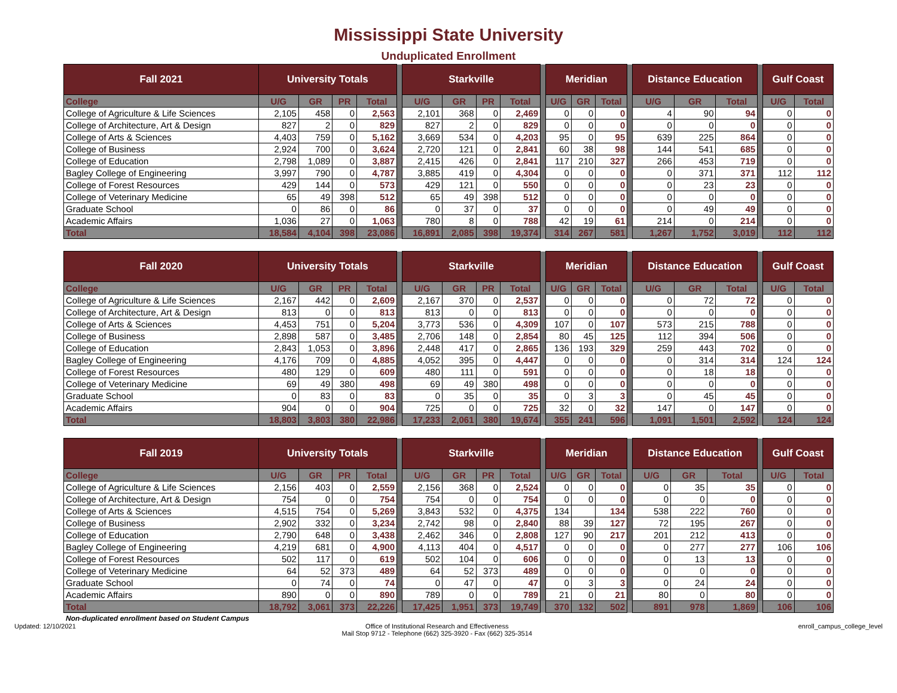Mississippi State University
Unduplicated Enrollment
| Fall 2021 | University Totals | | | | | Starkville | | | | | Meridian | | | | Distance Education | | | | Gulf Coast | |
| College | U/G | GR | PR | Total | | U/G | GR | PR | Total | | U/G | GR | Total | | U/G | GR | Total | | U/G | Total |
| College of Agriculture & Life Sciences | 2,105 | 458 | 0 | 2,563 | | 2,101 | 368 | 0 | 2,469 | | 0 | 0 | 0 | | 4 | 90 | 94 | | 0 | 0 |
| College of Architecture, Art & Design | 827 | 2 | 0 | 829 | | 827 | 2 | 0 | 829 | | 0 | 0 | 0 | | 0 | 0 | 0 | | 0 | 0 |
| College of Arts & Sciences | 4,403 | 759 | 0 | 5,162 | | 3,669 | 534 | 0 | 4,203 | | 95 | 0 | 95 | | 639 | 225 | 864 | | 0 | 0 |
| College of Business | 2,924 | 700 | 0 | 3,624 | | 2,720 | 121 | 0 | 2,841 | | 60 | 38 | 98 | | 144 | 541 | 685 | | 0 | 0 |
| College of Education | 2,798 | 1,089 | 0 | 3,887 | | 2,415 | 426 | 0 | 2,841 | | 117 | 210 | 327 | | 266 | 453 | 719 | | 0 | 0 |
| Bagley College of Engineering | 3,997 | 790 | 0 | 4,787 | | 3,885 | 419 | 0 | 4,304 | | 0 | 0 | 0 | | 0 | 371 | 371 | | 112 | 112 |
| College of Forest Resources | 429 | 144 | 0 | 573 | | 429 | 121 | 0 | 550 | | 0 | 0 | 0 | | 0 | 23 | 23 | | 0 | 0 |
| College of Veterinary Medicine | 65 | 49 | 398 | 512 | | 65 | 49 | 398 | 512 | | 0 | 0 | 0 | | 0 | 0 | 0 | | 0 | 0 |
| Graduate School | 0 | 86 | 0 | 86 | | 0 | 37 | 0 | 37 | | 0 | 0 | 0 | | 0 | 49 | 49 | | 0 | 0 |
| Academic Affairs | 1,036 | 27 | 0 | 1,063 | | 780 | 8 | 0 | 788 | | 42 | 19 | 61 | | 214 | 0 | 214 | | 0 | 0 |
| Total | 18,584 | 4,104 | 398 | 23,086 | | 16,891 | 2,085 | 398 | 19,374 | | 314 | 267 | 581 | | 1,267 | 1,752 | 3,019 | | 112 | 112 |
| Fall 2020 | University Totals | | | | | Starkville | | | | | Meridian | | | | Distance Education | | | | Gulf Coast | |
| College | U/G | GR | PR | Total | | U/G | GR | PR | Total | | U/G | GR | Total | | U/G | GR | Total | | U/G | Total |
| College of Agriculture & Life Sciences | 2,167 | 442 | 0 | 2,609 | | 2,167 | 370 | 0 | 2,537 | | 0 | 0 | 0 | | 0 | 72 | 72 | | 0 | 0 |
| College of Architecture, Art & Design | 813 | 0 | 0 | 813 | | 813 | 0 | 0 | 813 | | 0 | 0 | 0 | | 0 | 0 | 0 | | 0 | 0 |
| College of Arts & Sciences | 4,453 | 751 | 0 | 5,204 | | 3,773 | 536 | 0 | 4,309 | | 107 | 0 | 107 | | 573 | 215 | 788 | | 0 | 0 |
| College of Business | 2,898 | 587 | 0 | 3,485 | | 2,706 | 148 | 0 | 2,854 | | 80 | 45 | 125 | | 112 | 394 | 506 | | 0 | 0 |
| College of Education | 2,843 | 1,053 | 0 | 3,896 | | 2,448 | 417 | 0 | 2,865 | | 136 | 193 | 329 | | 259 | 443 | 702 | | 0 | 0 |
| Bagley College of Engineering | 4,176 | 709 | 0 | 4,885 | | 4,052 | 395 | 0 | 4,447 | | 0 | 0 | 0 | | 0 | 314 | 314 | | 124 | 124 |
| College of Forest Resources | 480 | 129 | 0 | 609 | | 480 | 111 | 0 | 591 | | 0 | 0 | 0 | | 0 | 18 | 18 | | 0 | 0 |
| College of Veterinary Medicine | 69 | 49 | 380 | 498 | | 69 | 49 | 380 | 498 | | 0 | 0 | 0 | | 0 | 0 | 0 | | 0 | 0 |
| Graduate School | 0 | 83 | 0 | 83 | | 0 | 35 | 0 | 35 | | 0 | 3 | 3 | | 0 | 45 | 45 | | 0 | 0 |
| Academic Affairs | 904 | 0 | 0 | 904 | | 725 | 0 | 0 | 725 | | 32 | 0 | 32 | | 147 | 0 | 147 | | 0 | 0 |
| Total | 18,803 | 3,803 | 380 | 22,986 | | 17,233 | 2,061 | 380 | 19,674 | | 355 | 241 | 596 | | 1,091 | 1,501 | 2,592 | | 124 | 124 |
| Fall 2019 | University Totals | | | | | Starkville | | | | | Meridian | | | | Distance Education | | | | Gulf Coast | |
| College | U/G | GR | PR | Total | | U/G | GR | PR | Total | | U/G | GR | Total | | U/G | GR | Total | | U/G | Total |
| College of Agriculture & Life Sciences | 2,156 | 403 | 0 | 2,559 | | 2,156 | 368 | 0 | 2,524 | | 0 | 0 | 0 | | 0 | 35 | 35 | | 0 | 0 |
| College of Architecture, Art & Design | 754 | 0 | 0 | 754 | | 754 | 0 | 0 | 754 | | 0 | 0 | 0 | | 0 | 0 | 0 | | 0 | 0 |
| College of Arts & Sciences | 4,515 | 754 | 0 | 5,269 | | 3,843 | 532 | 0 | 4,375 | | 134 | | 134 | | 538 | 222 | 760 | | 0 | 0 |
| College of Business | 2,902 | 332 | 0 | 3,234 | | 2,742 | 98 | 0 | 2,840 | | 88 | 39 | 127 | | 72 | 195 | 267 | | 0 | 0 |
| College of Education | 2,790 | 648 | 0 | 3,438 | | 2,462 | 346 | 0 | 2,808 | | 127 | 90 | 217 | | 201 | 212 | 413 | | 0 | 0 |
| Bagley College of Engineering | 4,219 | 681 | 0 | 4,900 | | 4,113 | 404 | 0 | 4,517 | | 0 | 0 | 0 | | 0 | 277 | 277 | | 106 | 106 |
| College of Forest Resources | 502 | 117 | 0 | 619 | | 502 | 104 | 0 | 606 | | 0 | 0 | 0 | | 0 | 13 | 13 | | 0 | 0 |
| College of Veterinary Medicine | 64 | 52 | 373 | 489 | | 64 | 52 | 373 | 489 | | 0 | 0 | 0 | | 0 | 0 | 0 | | 0 | 0 |
| Graduate School | 0 | 74 | 0 | 74 | | 0 | 47 | 0 | 47 | | 0 | 3 | 3 | | 0 | 24 | 24 | | 0 | 0 |
| Academic Affairs | 890 | 0 | 0 | 890 | | 789 | 0 | 0 | 789 | | 21 | 0 | 21 | | 80 | 0 | 80 | | 0 | 0 |
| Total | 18,792 | 3,061 | 373 | 22,226 | | 17,425 | 1,951 | 373 | 19,749 | | 370 | 132 | 502 | | 891 | 978 | 1,869 | | 106 | 106 |
Non-duplicated enrollment based on Student Campus
Updated: 12/10/2021 Office of Institutional Research and Effectiveness
Mail Stop 9712 - Telephone (662) 325-3920 - Fax (662) 325-3514 enroll_campus_college_level